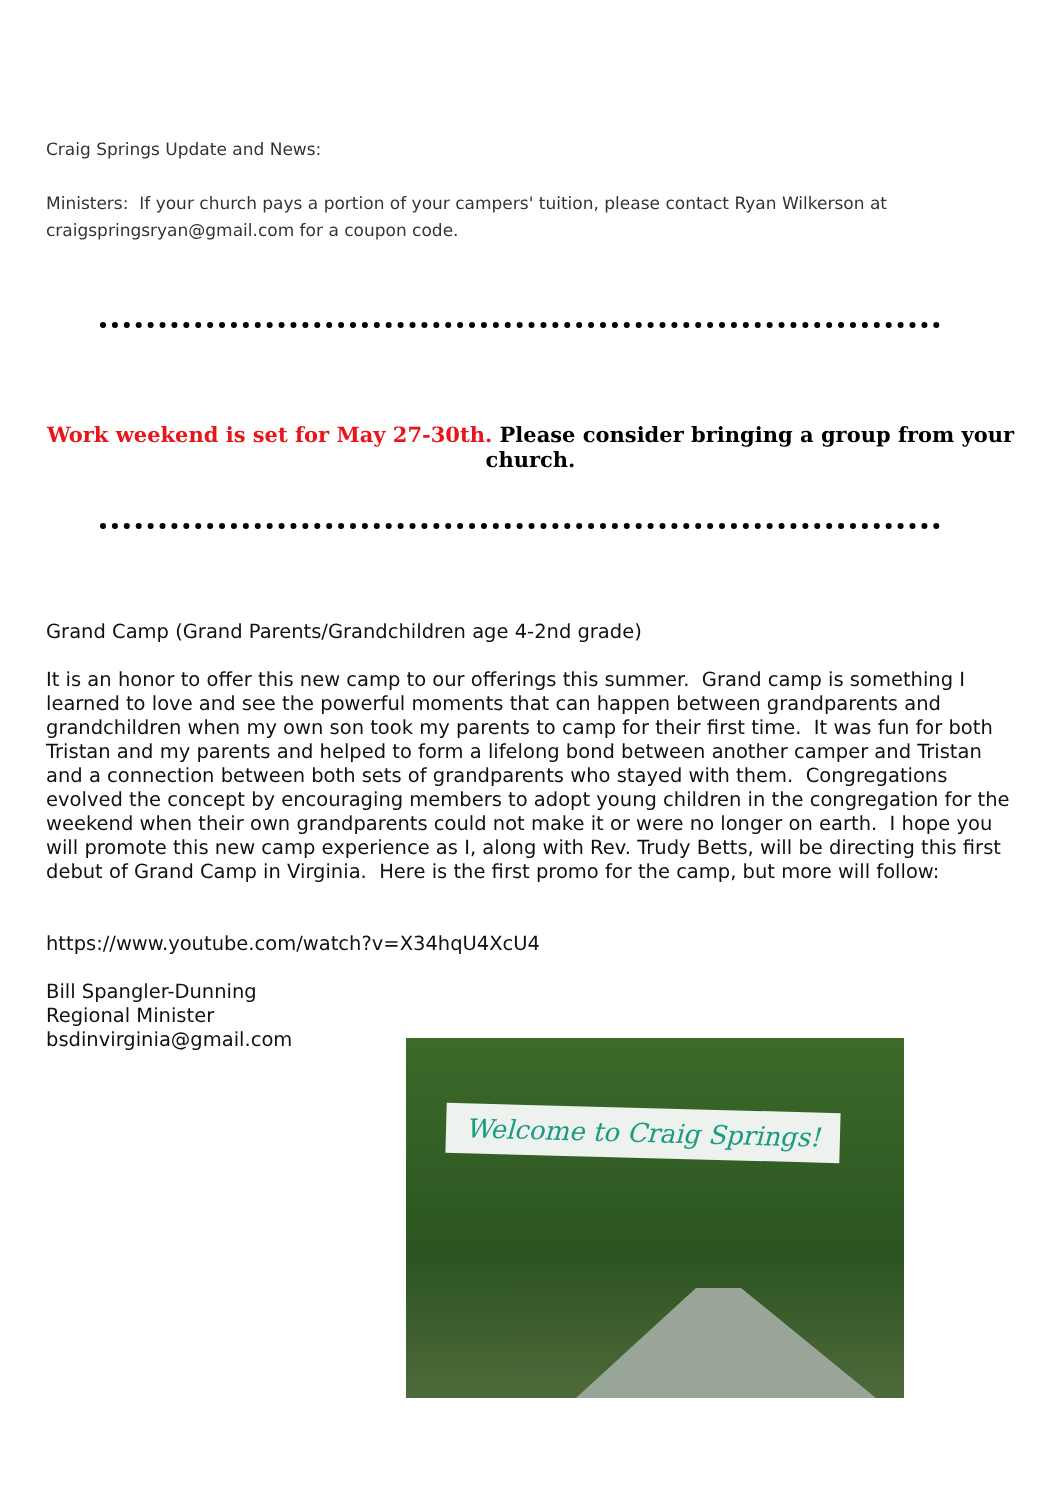Craig Springs Update and News:
Ministers: If your church pays a portion of your campers' tuition, please contact Ryan Wilkerson at craigspringsryan@gmail.com for a coupon code.
Work weekend is set for May 27-30th. Please consider bringing a group from your church.
Grand Camp (Grand Parents/Grandchildren age 4-2nd grade)
It is an honor to offer this new camp to our offerings this summer. Grand camp is something I learned to love and see the powerful moments that can happen between grandparents and grandchildren when my own son took my parents to camp for their first time. It was fun for both Tristan and my parents and helped to form a lifelong bond between another camper and Tristan and a connection between both sets of grandparents who stayed with them. Congregations evolved the concept by encouraging members to adopt young children in the congregation for the weekend when their own grandparents could not make it or were no longer on earth. I hope you will promote this new camp experience as I, along with Rev. Trudy Betts, will be directing this first debut of Grand Camp in Virginia. Here is the first promo for the camp, but more will follow:
https://www.youtube.com/watch?v=X34hqU4XcU4
Bill Spangler-Dunning
Regional Minister
bsdinvirginia@gmail.com
Welcome to Craig Springs!